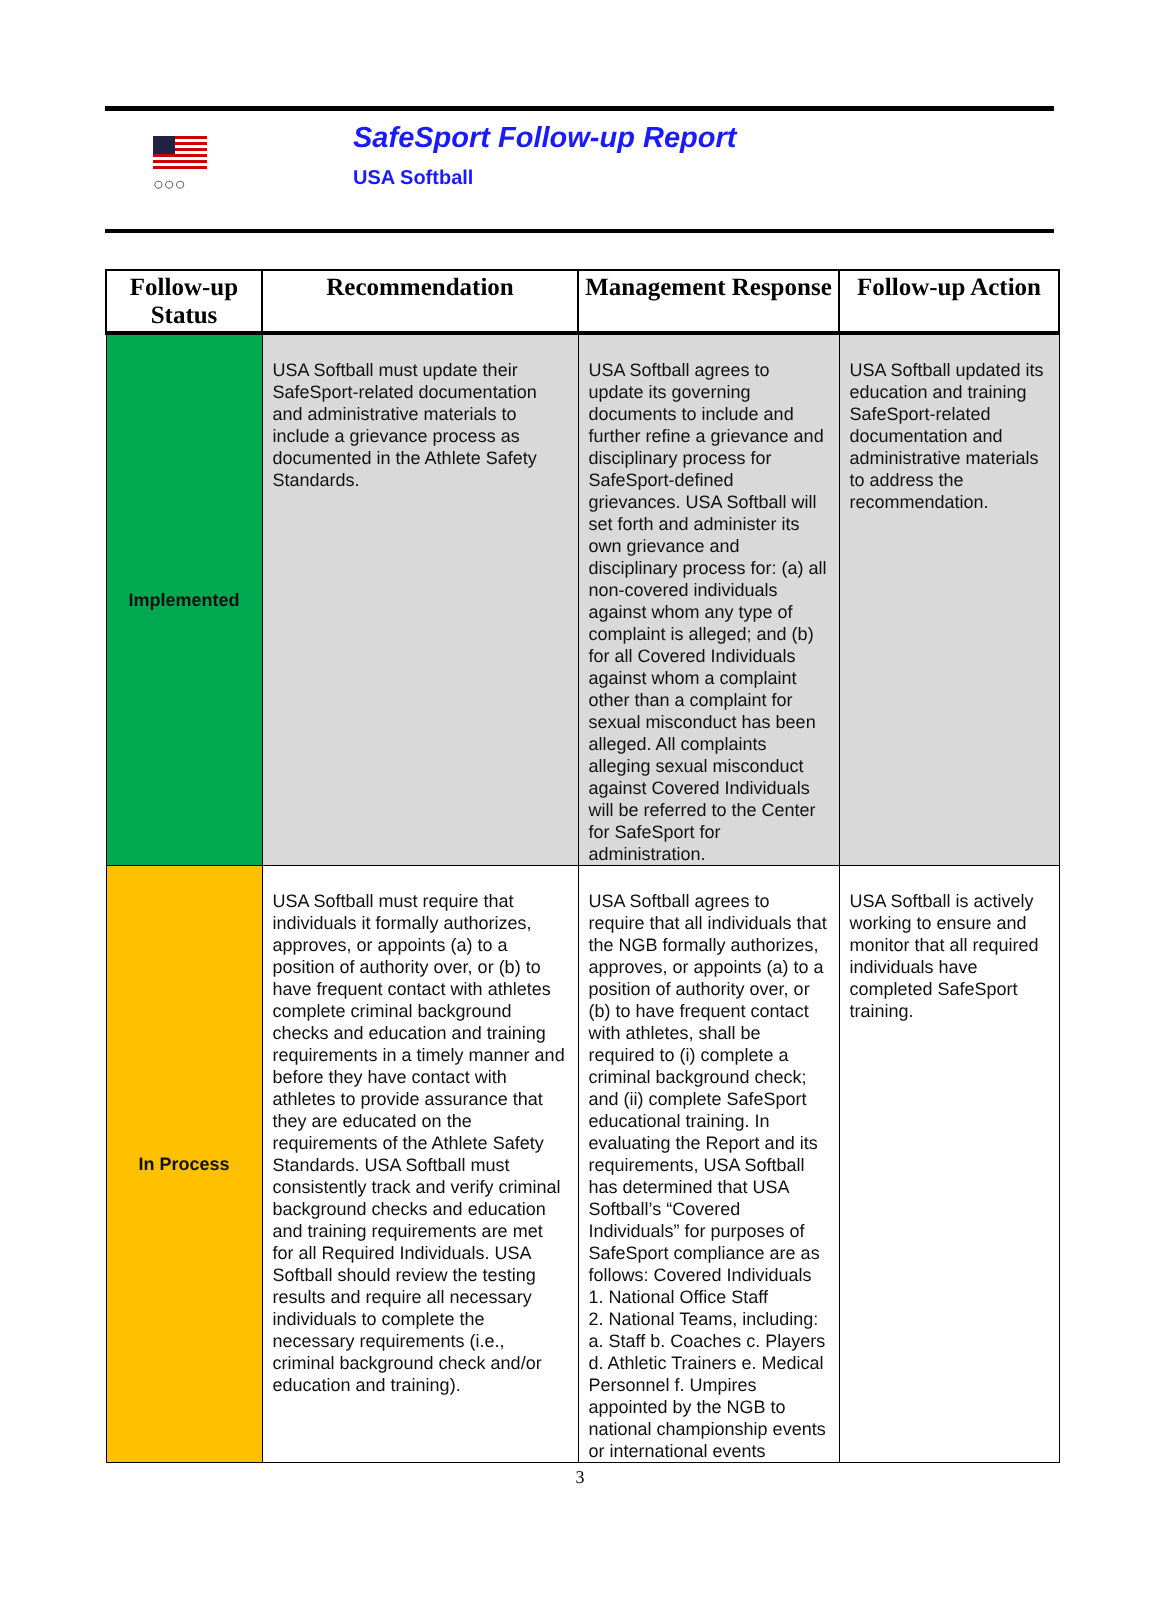○○○
SafeSport Follow-up Report
USA Softball
| Follow-up Status | Recommendation | Management Response | Follow-up Action |
| --- | --- | --- | --- |
| Implemented | USA Softball must update their SafeSport-related documentation and administrative materials to include a grievance process as documented in the Athlete Safety Standards. | USA Softball agrees to update its governing documents to include and further refine a grievance and disciplinary process for SafeSport-defined grievances. USA Softball will set forth and administer its own grievance and disciplinary process for: (a) all non-covered individuals against whom any type of complaint is alleged; and (b) for all Covered Individuals against whom a complaint other than a complaint for sexual misconduct has been alleged. All complaints alleging sexual misconduct against Covered Individuals will be referred to the Center for SafeSport for administration. | USA Softball updated its education and training SafeSport-related documentation and administrative materials to address the recommendation. |
| In Process | USA Softball must require that individuals it formally authorizes, approves, or appoints (a) to a position of authority over, or (b) to have frequent contact with athletes complete criminal background checks and education and training requirements in a timely manner and before they have contact with athletes to provide assurance that they are educated on the requirements of the Athlete Safety Standards. USA Softball must consistently track and verify criminal background checks and education and training requirements are met for all Required Individuals. USA Softball should review the testing results and require all necessary individuals to complete the necessary requirements (i.e., criminal background check and/or education and training). | USA Softball agrees to require that all individuals that the NGB formally authorizes, approves, or appoints (a) to a position of authority over, or (b) to have frequent contact with athletes, shall be required to (i) complete a criminal background check; and (ii) complete SafeSport educational training. In evaluating the Report and its requirements, USA Softball has determined that USA Softball’s “Covered Individuals” for purposes of SafeSport compliance are as follows: Covered Individuals 1. National Office Staff 2. National Teams, including: a. Staff b. Coaches c. Players d. Athletic Trainers e. Medical Personnel f. Umpires appointed by the NGB to national championship events or international events | USA Softball is actively working to ensure and monitor that all required individuals have completed SafeSport training. |
3